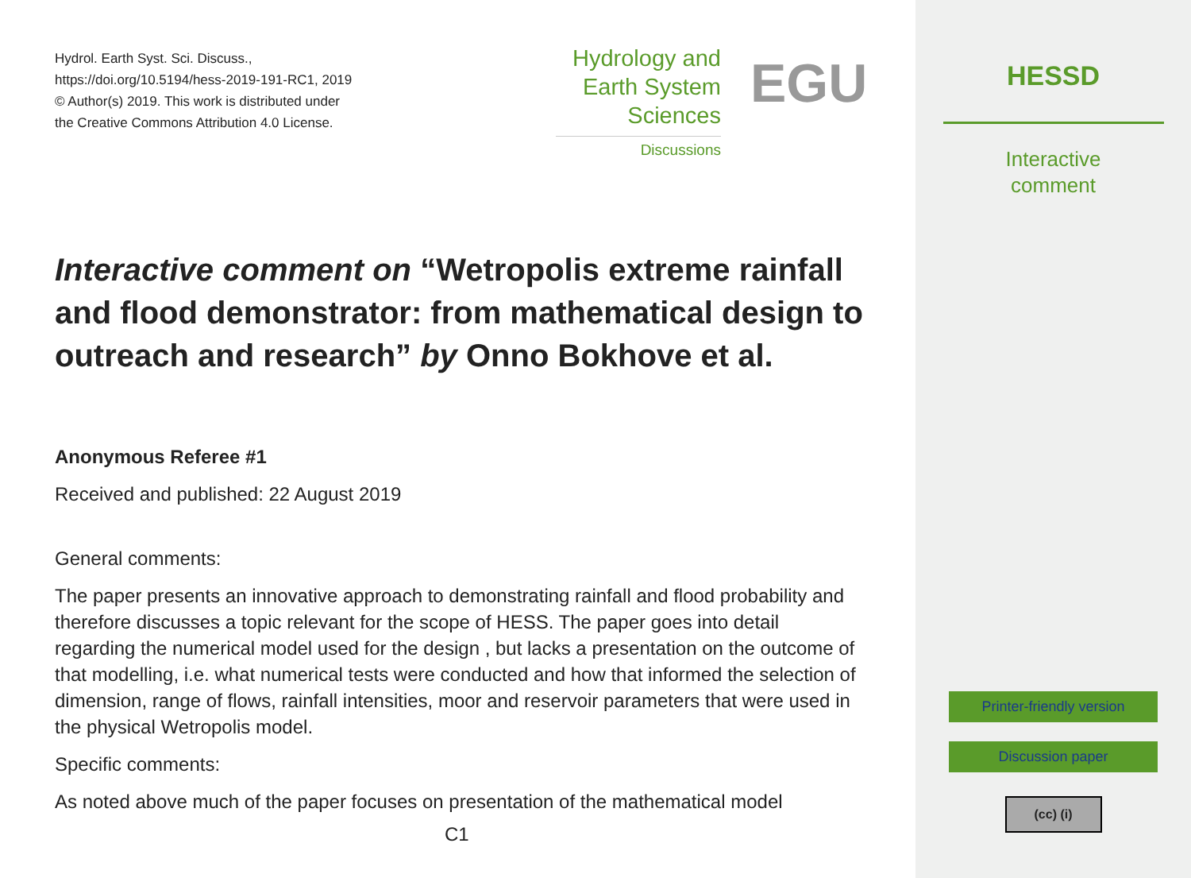Hydrol. Earth Syst. Sci. Discuss.,
https://doi.org/10.5194/hess-2019-191-RC1, 2019
© Author(s) 2019. This work is distributed under
the Creative Commons Attribution 4.0 License.
Hydrology and
Earth System
Sciences
Discussions
EGU
Interactive comment on “Wetropolis extreme rainfall and flood demonstrator: from mathematical design to outreach and research” by Onno Bokhove et al.
Anonymous Referee #1
Received and published: 22 August 2019
General comments:
The paper presents an innovative approach to demonstrating rainfall and flood probability and therefore discusses a topic relevant for the scope of HESS. The paper goes into detail regarding the numerical model used for the design , but lacks a presentation on the outcome of that modelling, i.e. what numerical tests were conducted and how that informed the selection of dimension, range of flows, rainfall intensities, moor and reservoir parameters that were used in the physical Wetropolis model.
Specific comments:
As noted above much of the paper focuses on presentation of the mathematical model
C1
HESSD
Interactive
comment
Printer-friendly version
Discussion paper
(cc) (i)